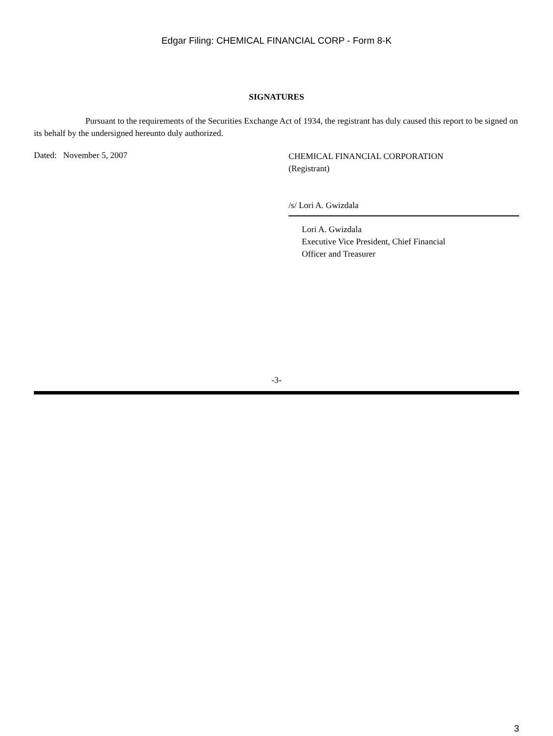Edgar Filing: CHEMICAL FINANCIAL CORP - Form 8-K
SIGNATURES
Pursuant to the requirements of the Securities Exchange Act of 1934, the registrant has duly caused this report to be signed on its behalf by the undersigned hereunto duly authorized.
Dated: November 5, 2007
CHEMICAL FINANCIAL CORPORATION
(Registrant)
/s/ Lori A. Gwizdala
Lori A. Gwizdala
Executive Vice President, Chief Financial
Officer and Treasurer
-3-
3